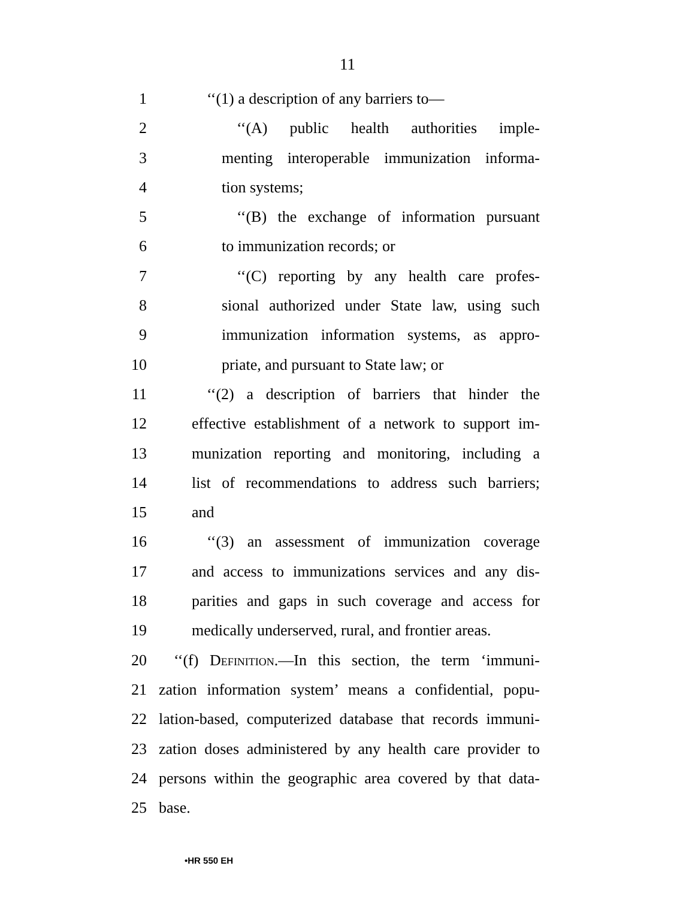11
1 ‘‘(1) a description of any barriers to—
2 ‘‘(A) public health authorities imple-
3 menting interoperable immunization informa-
4 tion systems;
5 ‘‘(B) the exchange of information pursuant
6 to immunization records; or
7 ‘‘(C) reporting by any health care profes-
8 sional authorized under State law, using such
9 immunization information systems, as appro-
10 priate, and pursuant to State law; or
11 ‘‘(2) a description of barriers that hinder the
12 effective establishment of a network to support im-
13 munization reporting and monitoring, including a
14 list of recommendations to address such barriers;
15 and
16 ‘‘(3) an assessment of immunization coverage
17 and access to immunizations services and any dis-
18 parities and gaps in such coverage and access for
19 medically underserved, rural, and frontier areas.
20 ‘‘(f) Definition.—In this section, the term ‘immuni-
21 zation information system’ means a confidential, popu-
22 lation-based, computerized database that records immuni-
23 zation doses administered by any health care provider to
24 persons within the geographic area covered by that data-
25 base.
•HR 550 EH